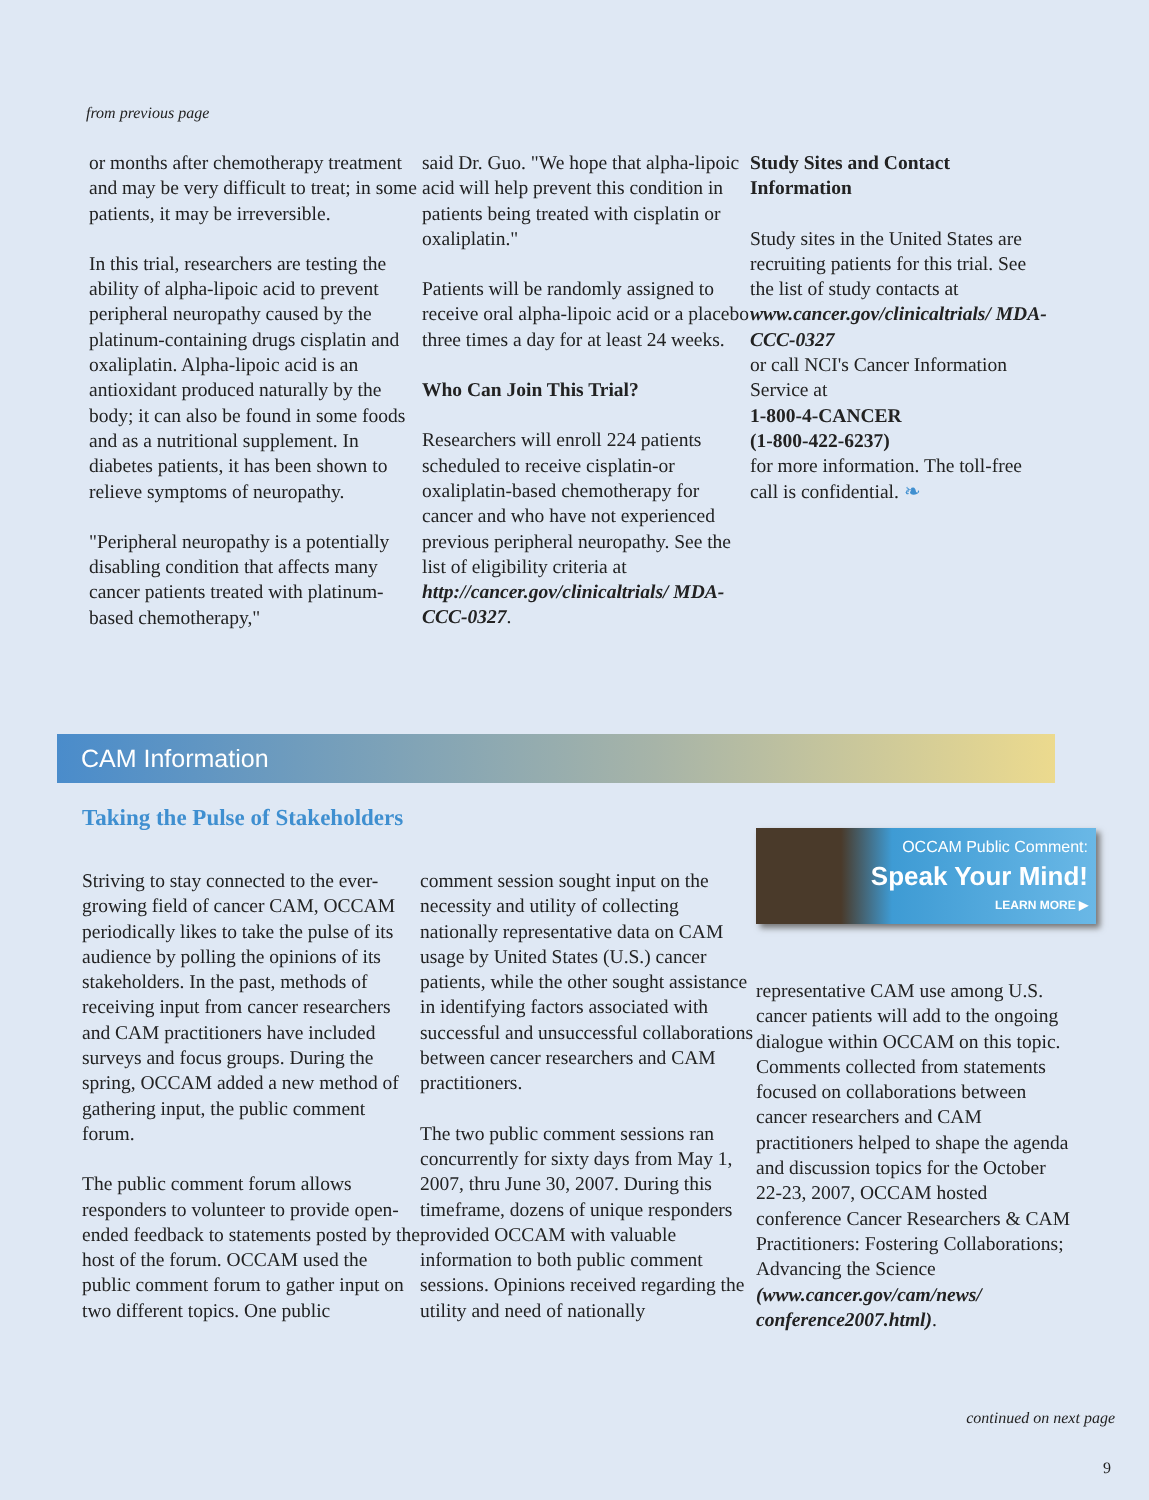from previous page
or months after chemotherapy treatment and may be very difficult to treat; in some patients, it may be irreversible.
In this trial, researchers are testing the ability of alpha-lipoic acid to prevent peripheral neuropathy caused by the platinum-containing drugs cisplatin and oxaliplatin. Alpha-lipoic acid is an antioxidant produced naturally by the body; it can also be found in some foods and as a nutritional supplement. In diabetes patients, it has been shown to relieve symptoms of neuropathy.
"Peripheral neuropathy is a potentially disabling condition that affects many cancer patients treated with platinum-based chemotherapy,"
said Dr. Guo. "We hope that alpha-lipoic acid will help prevent this condition in patients being treated with cisplatin or oxaliplatin."
Patients will be randomly assigned to receive oral alpha-lipoic acid or a placebo three times a day for at least 24 weeks.
Who Can Join This Trial?
Researchers will enroll 224 patients scheduled to receive cisplatin-or oxaliplatin-based chemotherapy for cancer and who have not experienced previous peripheral neuropathy. See the list of eligibility criteria at http://cancer.gov/clinicaltrials/ MDA-CCC-0327.
Study Sites and Contact Information
Study sites in the United States are recruiting patients for this trial. See the list of study contacts at www.cancer.gov/clinicaltrials/ MDA-CCC-0327
or call NCI's Cancer Information Service at
1-800-4-CANCER
(1-800-422-6237)
for more information. The toll-free call is confidential. ❧
CAM Information
Taking the Pulse of Stakeholders
Striving to stay connected to the ever-growing field of cancer CAM, OCCAM periodically likes to take the pulse of its audience by polling the opinions of its stakeholders. In the past, methods of receiving input from cancer researchers and CAM practitioners have included surveys and focus groups. During the spring, OCCAM added a new method of gathering input, the public comment forum.
The public comment forum allows responders to volunteer to provide open-ended feedback to statements posted by the host of the forum. OCCAM used the public comment forum to gather input on two different topics. One public
comment session sought input on the necessity and utility of collecting nationally representative data on CAM usage by United States (U.S.) cancer patients, while the other sought assistance in identifying factors associated with successful and unsuccessful collaborations between cancer researchers and CAM practitioners.
The two public comment sessions ran concurrently for sixty days from May 1, 2007, thru June 30, 2007. During this timeframe, dozens of unique responders provided OCCAM with valuable information to both public comment sessions. Opinions received regarding the utility and need of nationally
OCCAM Public Comment:
Speak Your Mind!
LEARN MORE ▶
representative CAM use among U.S. cancer patients will add to the ongoing dialogue within OCCAM on this topic. Comments collected from statements focused on collaborations between cancer researchers and CAM practitioners helped to shape the agenda and discussion topics for the October 22-23, 2007, OCCAM hosted conference Cancer Researchers & CAM Practitioners: Fostering Collaborations; Advancing the Science (www.cancer.gov/cam/news/ conference2007.html).
continued on next page
9